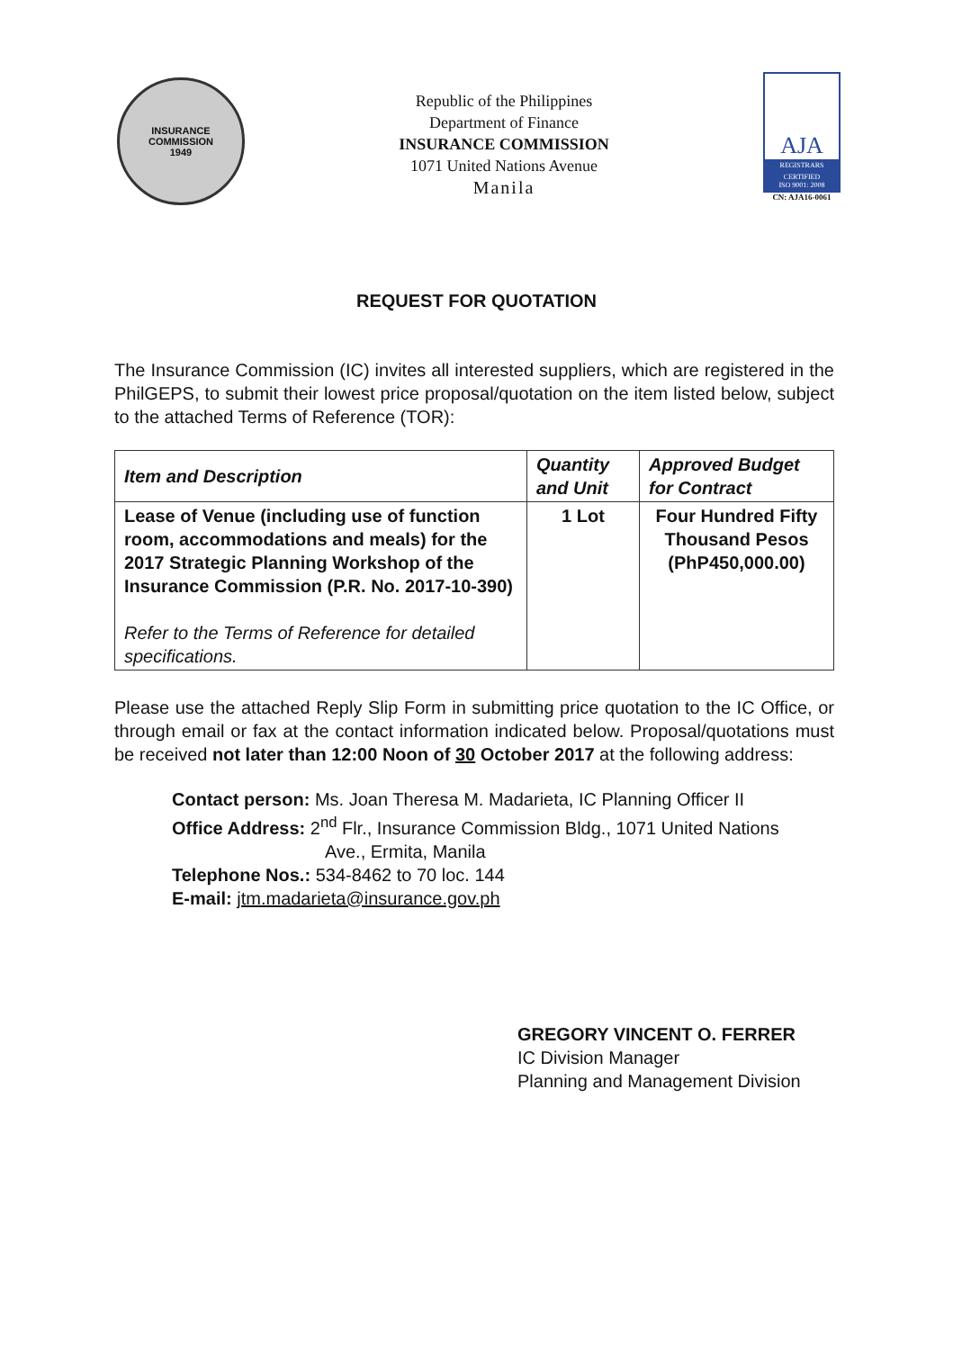INSURANCE COMMISSION
1949
Republic of the Philippines
Department of Finance
INSURANCE COMMISSION
1071 United Nations Avenue
Manila
AJA
REGISTRARS
CERTIFIED
ISO 9001: 2008
CN: AJA16-0061
REQUEST FOR QUOTATION
The Insurance Commission (IC) invites all interested suppliers, which are registered in the PhilGEPS, to submit their lowest price proposal/quotation on the item listed below, subject to the attached Terms of Reference (TOR):
| Item and Description | Quantity and Unit | Approved Budget for Contract |
| --- | --- | --- |
| Lease of Venue (including use of function room, accommodations and meals) for the 2017 Strategic Planning Workshop of the Insurance Commission (P.R. No. 2017-10-390) Refer to the Terms of Reference for detailed specifications. | 1 Lot | Four Hundred Fifty Thousand Pesos (PhP450,000.00) |
Please use the attached Reply Slip Form in submitting price quotation to the IC Office, or through email or fax at the contact information indicated below. Proposal/quotations must be received not later than 12:00 Noon of 30 October 2017 at the following address:
Contact person: Ms. Joan Theresa M. Madarieta, IC Planning Officer II
Office Address: 2<sup>nd</sup> Flr., Insurance Commission Bldg., 1071 United Nations
Ave., Ermita, Manila
Telephone Nos.: 534-8462 to 70 loc. 144
E-mail: jtm.madarieta@insurance.gov.ph
GREGORY VINCENT O. FERRER
IC Division Manager
Planning and Management Division